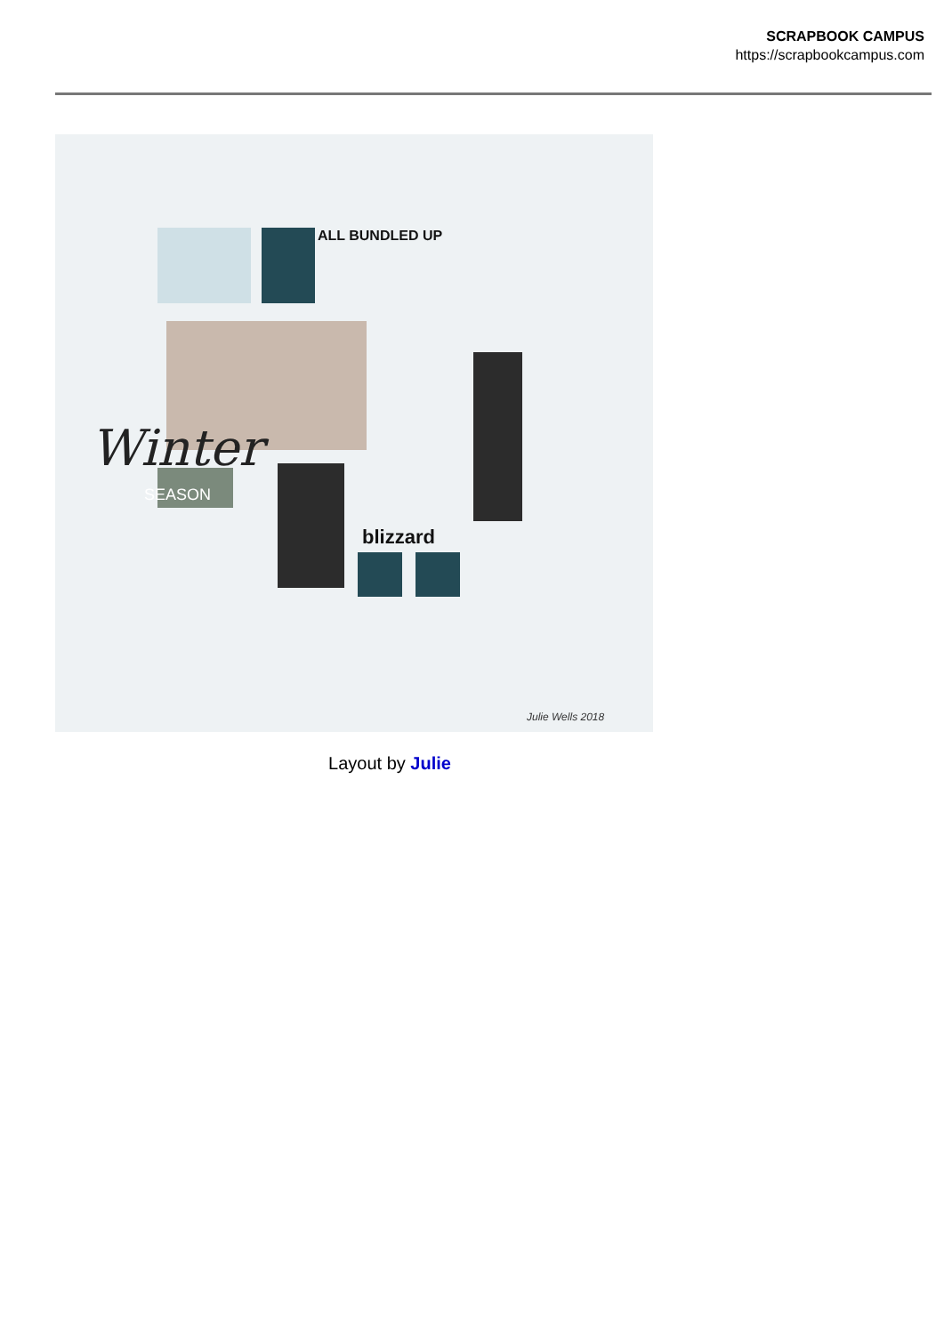SCRAPBOOK CAMPUS
https://scrapbookcampus.com
Winter
SEASON
ALL BUNDLED UP
blizzard
Julie Wells 2018
Layout by Julie